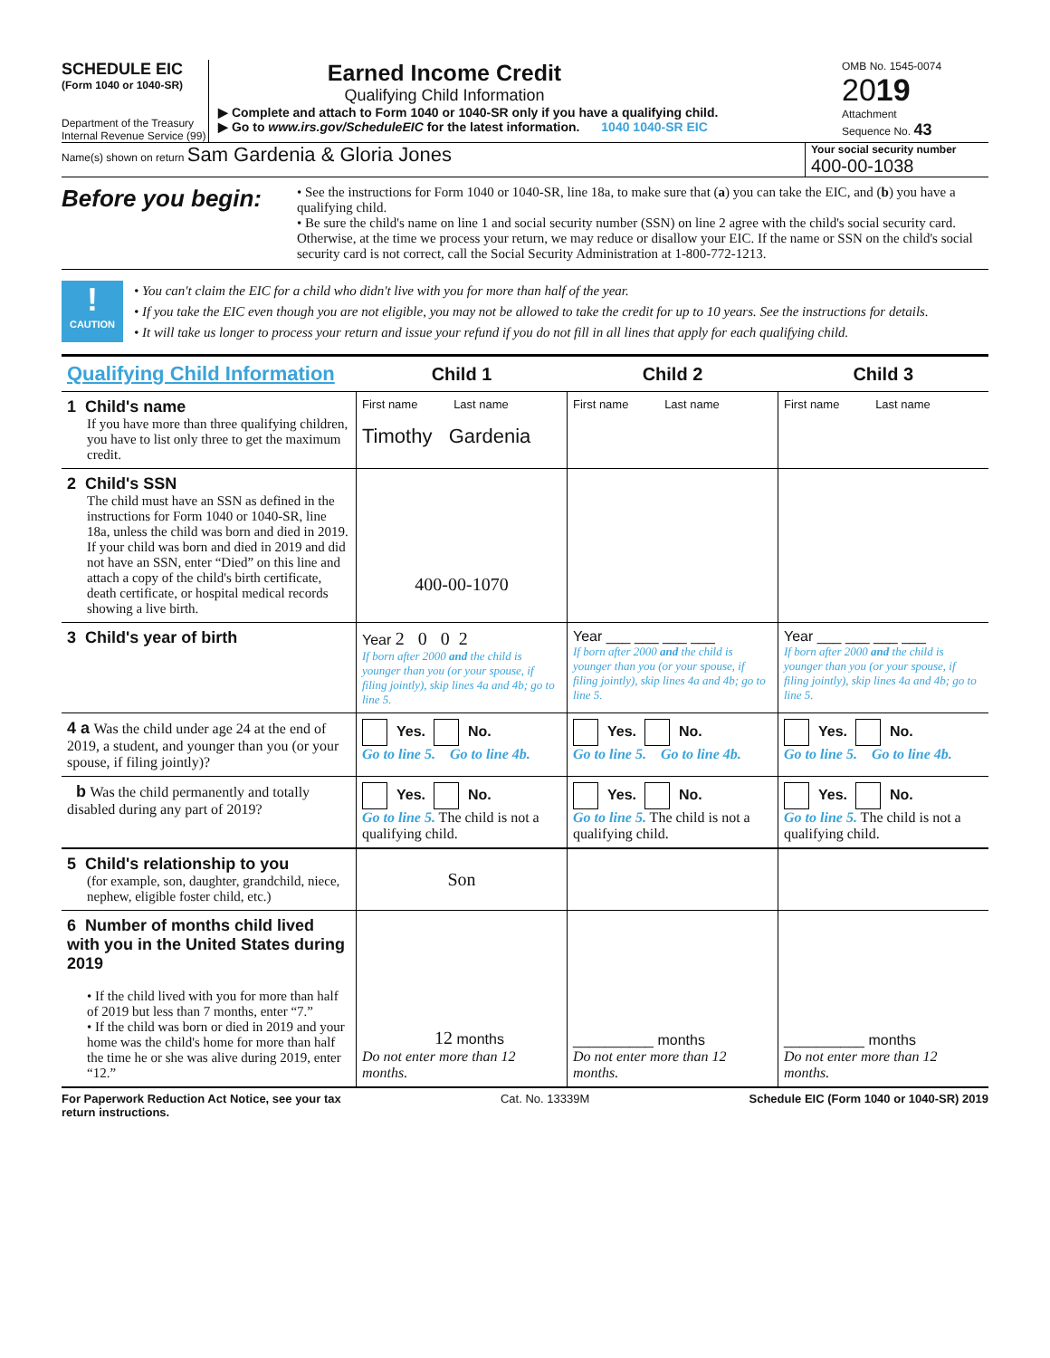SCHEDULE EIC
(Form 1040 or 1040-SR)
Department of the Treasury
Internal Revenue Service (99)
Earned Income Credit
Qualifying Child Information
▶ Complete and attach to Form 1040 or 1040-SR only if you have a qualifying child.
▶ Go to www.irs.gov/ScheduleEIC for the latest information. 1040 1040-SR EIC
OMB No. 1545-0074
2019
Attachment
Sequence No. 43
Name(s) shown on return Sam Gardenia & Gloria Jones
Your social security number
400-00-1038
Before you begin:
• See the instructions for Form 1040 or 1040-SR, line 18a, to make sure that (a) you can take the EIC, and (b) you have a qualifying child.
• Be sure the child's name on line 1 and social security number (SSN) on line 2 agree with the child's social security card. Otherwise, at the time we process your return, we may reduce or disallow your EIC. If the name or SSN on the child's social security card is not correct, call the Social Security Administration at 1-800-772-1213.
!
CAUTION
• You can't claim the EIC for a child who didn't live with you for more than half of the year.
• If you take the EIC even though you are not eligible, you may not be allowed to take the credit for up to 10 years. See the instructions for details.
• It will take us longer to process your return and issue your refund if you do not fill in all lines that apply for each qualifying child.
| Qualifying Child Information | Child 1 | Child 2 | Child 3 |
| 1 Child's name If you have more than three qualifying children, you have to list only three to get the maximum credit. | First name Last name Timothy Gardenia | First name Last name | First name Last name |
| 2 Child's SSN The child must have an SSN as defined in the instructions for Form 1040 or 1040-SR, line 18a, unless the child was born and died in 2019. If your child was born and died in 2019 and did not have an SSN, enter “Died” on this line and attach a copy of the child's birth certificate, death certificate, or hospital medical records showing a live birth. | 400-00-1070 | | |
| 3 Child's year of birth | Year 2 0 0 2 If born after 2000 and the child is younger than you (or your spouse, if filing jointly), skip lines 4a and 4b; go to line 5. | Year ___ ___ ___ ___ If born after 2000 and the child is younger than you (or your spouse, if filing jointly), skip lines 4a and 4b; go to line 5. | Year ___ ___ ___ ___ If born after 2000 and the child is younger than you (or your spouse, if filing jointly), skip lines 4a and 4b; go to line 5. |
| 4 a Was the child under age 24 at the end of 2019, a student, and younger than you (or your spouse, if filing jointly)? | Yes. No. Go to line 5. Go to line 4b. | Yes. No. Go to line 5. Go to line 4b. | Yes. No. Go to line 5. Go to line 4b. |
| b Was the child permanently and totally disabled during any part of 2019? | Yes. No. Go to line 5. The child is not a qualifying child. | Yes. No. Go to line 5. The child is not a qualifying child. | Yes. No. Go to line 5. The child is not a qualifying child. |
| 5 Child's relationship to you (for example, son, daughter, grandchild, niece, nephew, eligible foster child, etc.) | Son | | |
| 6 Number of months child lived with you in the United States during 2019 • If the child lived with you for more than half of 2019 but less than 7 months, enter “7.” • If the child was born or died in 2019 and your home was the child's home for more than half the time he or she was alive during 2019, enter “12.” | 12 months Do not enter more than 12 months. | __________ months Do not enter more than 12 months. | __________ months Do not enter more than 12 months. |
For Paperwork Reduction Act Notice, see your tax
return instructions. Cat. No. 13339M Schedule EIC (Form 1040 or 1040-SR) 2019